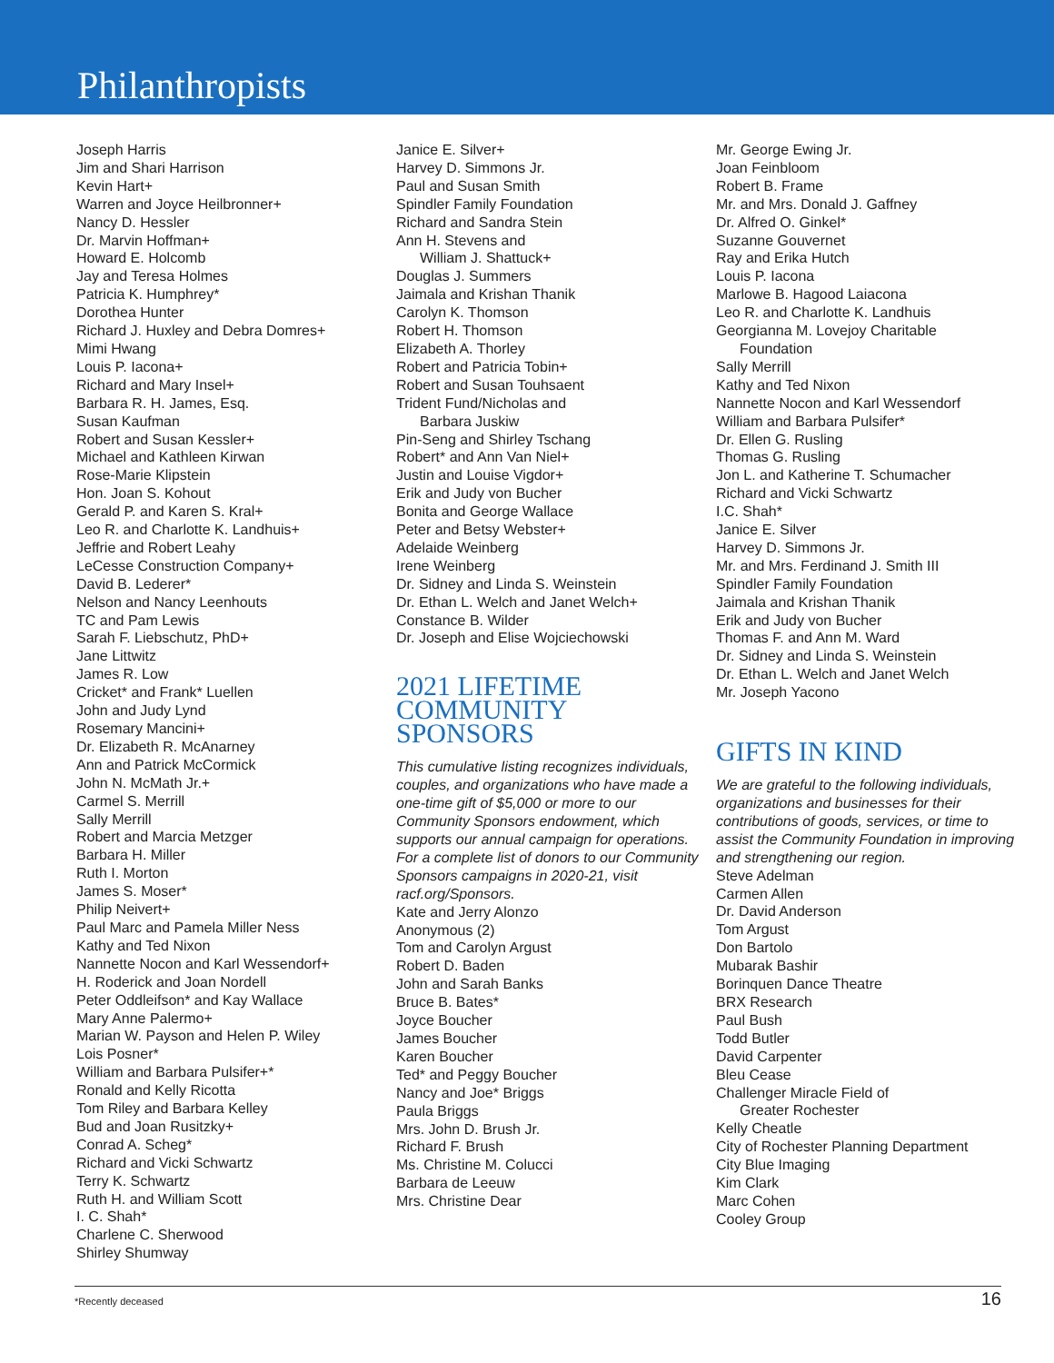Philanthropists
Joseph Harris
Jim and Shari Harrison
Kevin Hart+
Warren and Joyce Heilbronner+
Nancy D. Hessler
Dr. Marvin Hoffman+
Howard E. Holcomb
Jay and Teresa Holmes
Patricia K. Humphrey*
Dorothea Hunter
Richard J. Huxley and Debra Domres+
Mimi Hwang
Louis P. Iacona+
Richard and Mary Insel+
Barbara R. H. James, Esq.
Susan Kaufman
Robert and Susan Kessler+
Michael and Kathleen Kirwan
Rose-Marie Klipstein
Hon. Joan S. Kohout
Gerald P. and Karen S. Kral+
Leo R. and Charlotte K. Landhuis+
Jeffrie and Robert Leahy
LeCesse Construction Company+
David B. Lederer*
Nelson and Nancy Leenhouts
TC and Pam Lewis
Sarah F. Liebschutz, PhD+
Jane Littwitz
James R. Low
Cricket* and Frank* Luellen
John and Judy Lynd
Rosemary Mancini+
Dr. Elizabeth R. McAnarney
Ann and Patrick McCormick
John N. McMath Jr.+
Carmel S. Merrill
Sally Merrill
Robert and Marcia Metzger
Barbara H. Miller
Ruth I. Morton
James S. Moser*
Philip Neivert+
Paul Marc and Pamela Miller Ness
Kathy and Ted Nixon
Nannette Nocon and Karl Wessendorf+
H. Roderick and Joan Nordell
Peter Oddleifson* and Kay Wallace
Mary Anne Palermo+
Marian W. Payson and Helen P. Wiley
Lois Posner*
William and Barbara Pulsifer+*
Ronald and Kelly Ricotta
Tom Riley and Barbara Kelley
Bud and Joan Rusitzky+
Conrad A. Scheg*
Richard and Vicki Schwartz
Terry K. Schwartz
Ruth H. and William Scott
I. C. Shah*
Charlene C. Sherwood
Shirley Shumway
Janice E. Silver+
Harvey D. Simmons Jr.
Paul and Susan Smith
Spindler Family Foundation
Richard and Sandra Stein
Ann H. Stevens and
William J. Shattuck+
Douglas J. Summers
Jaimala and Krishan Thanik
Carolyn K. Thomson
Robert H. Thomson
Elizabeth A. Thorley
Robert and Patricia Tobin+
Robert and Susan Touhsaent
Trident Fund/Nicholas and
Barbara Juskiw
Pin-Seng and Shirley Tschang
Robert* and Ann Van Niel+
Justin and Louise Vigdor+
Erik and Judy von Bucher
Bonita and George Wallace
Peter and Betsy Webster+
Adelaide Weinberg
Irene Weinberg
Dr. Sidney and Linda S. Weinstein
Dr. Ethan L. Welch and Janet Welch+
Constance B. Wilder
Dr. Joseph and Elise Wojciechowski
2021 LIFETIME
COMMUNITY
SPONSORS
This cumulative listing recognizes individuals, couples, and organizations who have made a one-time gift of $5,000 or more to our Community Sponsors endowment, which supports our annual campaign for operations. For a complete list of donors to our Community Sponsors campaigns in 2020-21, visit racf.org/Sponsors.
Kate and Jerry Alonzo
Anonymous (2)
Tom and Carolyn Argust
Robert D. Baden
John and Sarah Banks
Bruce B. Bates*
Joyce Boucher
James Boucher
Karen Boucher
Ted* and Peggy Boucher
Nancy and Joe* Briggs
Paula Briggs
Mrs. John D. Brush Jr.
Richard F. Brush
Ms. Christine M. Colucci
Barbara de Leeuw
Mrs. Christine Dear
Mr. George Ewing Jr.
Joan Feinbloom
Robert B. Frame
Mr. and Mrs. Donald J. Gaffney
Dr. Alfred O. Ginkel*
Suzanne Gouvernet
Ray and Erika Hutch
Louis P. Iacona
Marlowe B. Hagood Laiacona
Leo R. and Charlotte K. Landhuis
Georgianna M. Lovejoy Charitable
Foundation
Sally Merrill
Kathy and Ted Nixon
Nannette Nocon and Karl Wessendorf
William and Barbara Pulsifer*
Dr. Ellen G. Rusling
Thomas G. Rusling
Jon L. and Katherine T. Schumacher
Richard and Vicki Schwartz
I.C. Shah*
Janice E. Silver
Harvey D. Simmons Jr.
Mr. and Mrs. Ferdinand J. Smith III
Spindler Family Foundation
Jaimala and Krishan Thanik
Erik and Judy von Bucher
Thomas F. and Ann M. Ward
Dr. Sidney and Linda S. Weinstein
Dr. Ethan L. Welch and Janet Welch
Mr. Joseph Yacono
GIFTS IN KIND
We are grateful to the following individuals, organizations and businesses for their contributions of goods, services, or time to assist the Community Foundation in improving and strengthening our region.
Steve Adelman
Carmen Allen
Dr. David Anderson
Tom Argust
Don Bartolo
Mubarak Bashir
Borinquen Dance Theatre
BRX Research
Paul Bush
Todd Butler
David Carpenter
Bleu Cease
Challenger Miracle Field of
Greater Rochester
Kelly Cheatle
City of Rochester Planning Department
City Blue Imaging
Kim Clark
Marc Cohen
Cooley Group
*Recently deceased 16